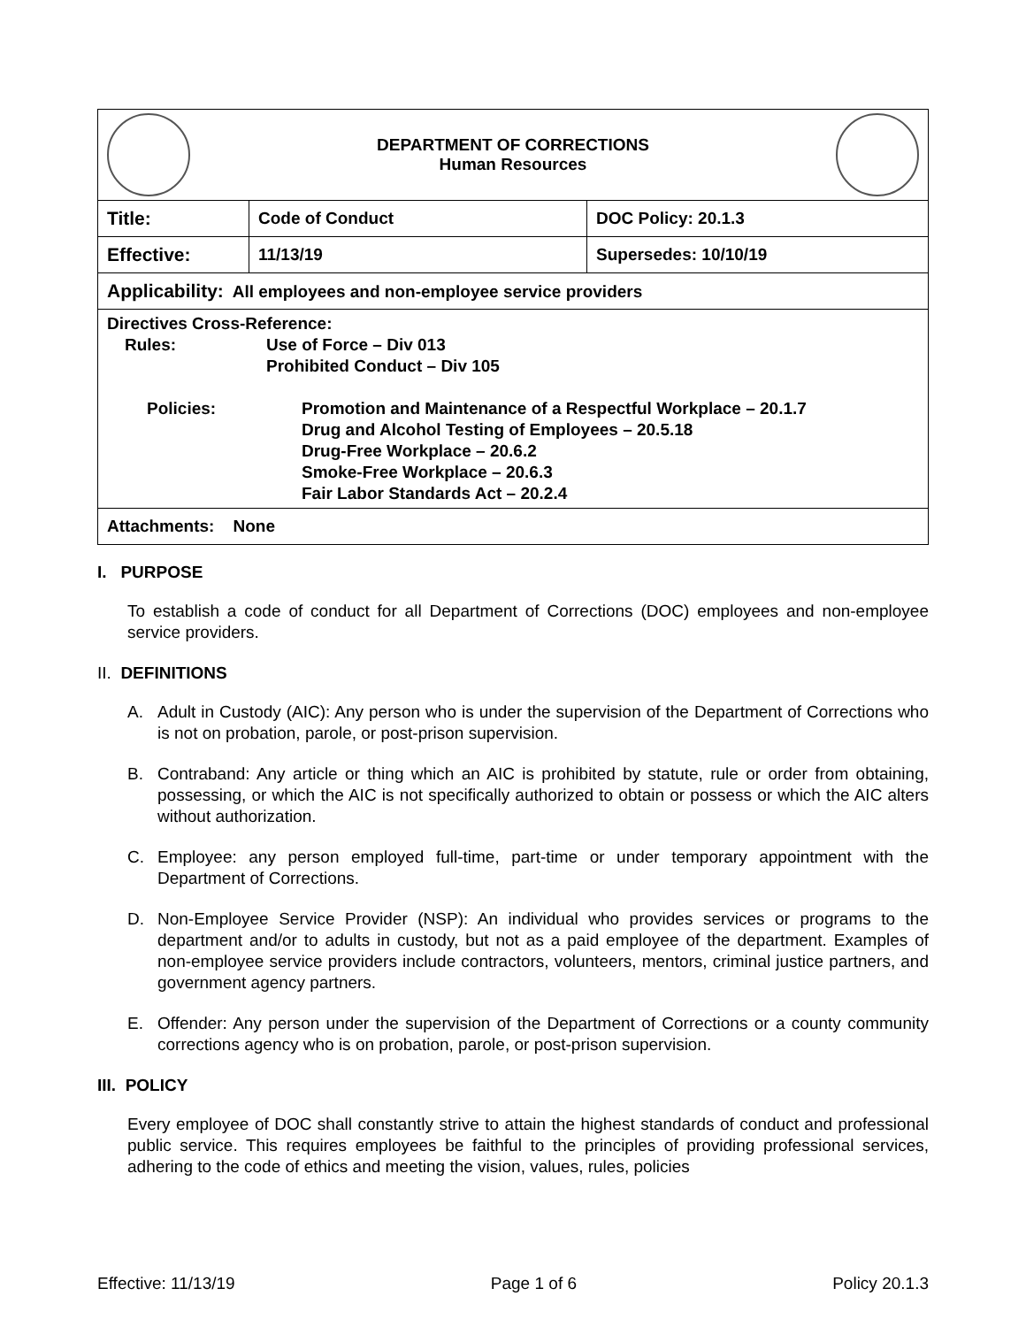| DEPARTMENT OF CORRECTIONS Human Resources | | |
| Title: | Code of Conduct | DOC Policy: 20.1.3 |
| Effective: | 11/13/19 | Supersedes: 10/10/19 |
| Applicability: All employees and non-employee service providers | | |
| Directives Cross-Reference: Rules: Use of Force – Div 013 Prohibited Conduct – Div 105 Policies: Promotion and Maintenance of a Respectful Workplace – 20.1.7 Drug and Alcohol Testing of Employees – 20.5.18 Drug-Free Workplace – 20.6.2 Smoke-Free Workplace – 20.6.3 Fair Labor Standards Act – 20.2.4 | | |
| Attachments: None | | |
I. PURPOSE
To establish a code of conduct for all Department of Corrections (DOC) employees and non-employee service providers.
II. DEFINITIONS
A. Adult in Custody (AIC): Any person who is under the supervision of the Department of Corrections who is not on probation, parole, or post-prison supervision.
B. Contraband: Any article or thing which an AIC is prohibited by statute, rule or order from obtaining, possessing, or which the AIC is not specifically authorized to obtain or possess or which the AIC alters without authorization.
C. Employee: any person employed full-time, part-time or under temporary appointment with the Department of Corrections.
D. Non-Employee Service Provider (NSP): An individual who provides services or programs to the department and/or to adults in custody, but not as a paid employee of the department. Examples of non-employee service providers include contractors, volunteers, mentors, criminal justice partners, and government agency partners.
E. Offender: Any person under the supervision of the Department of Corrections or a county community corrections agency who is on probation, parole, or post-prison supervision.
III. POLICY
Every employee of DOC shall constantly strive to attain the highest standards of conduct and professional public service. This requires employees be faithful to the principles of providing professional services, adhering to the code of ethics and meeting the vision, values, rules, policies
Effective: 11/13/19 Page 1 of 6 Policy 20.1.3